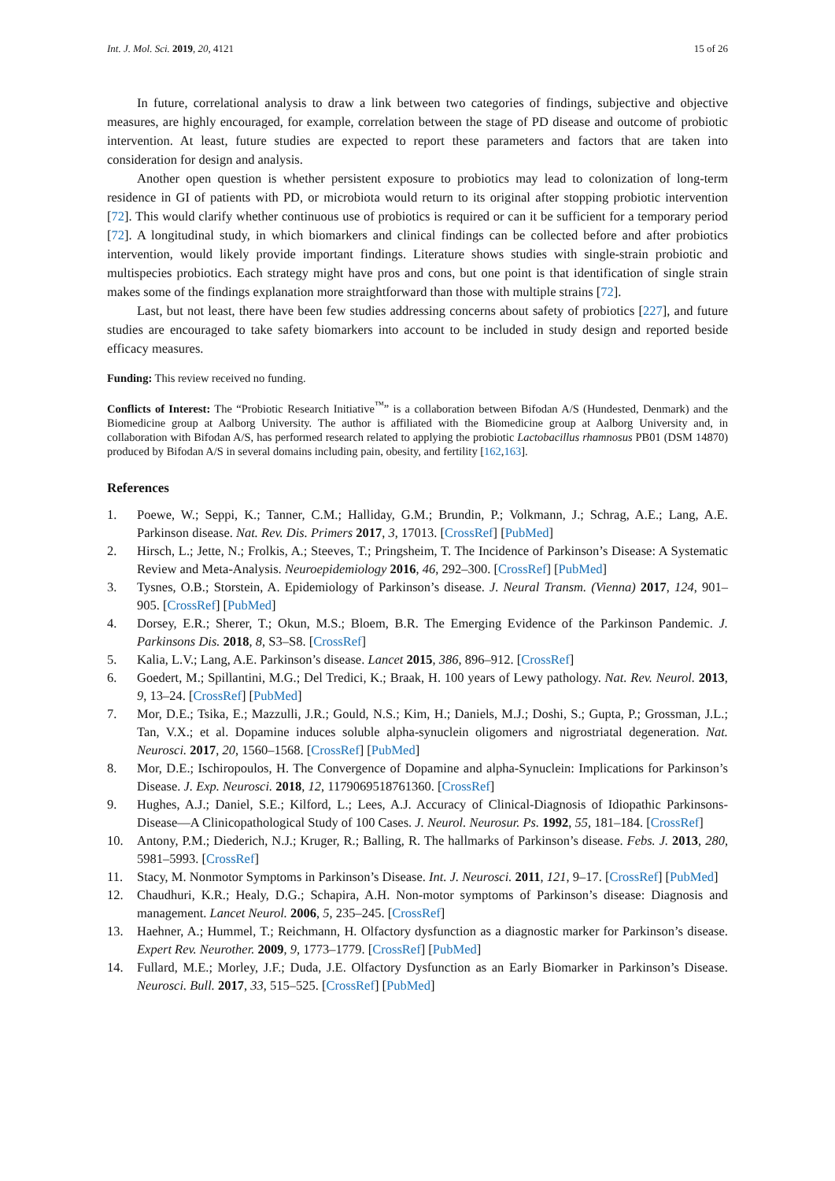Int. J. Mol. Sci. 2019, 20, 4121 15 of 26
In future, correlational analysis to draw a link between two categories of findings, subjective and objective measures, are highly encouraged, for example, correlation between the stage of PD disease and outcome of probiotic intervention. At least, future studies are expected to report these parameters and factors that are taken into consideration for design and analysis.
Another open question is whether persistent exposure to probiotics may lead to colonization of long-term residence in GI of patients with PD, or microbiota would return to its original after stopping probiotic intervention [72]. This would clarify whether continuous use of probiotics is required or can it be sufficient for a temporary period [72]. A longitudinal study, in which biomarkers and clinical findings can be collected before and after probiotics intervention, would likely provide important findings. Literature shows studies with single-strain probiotic and multispecies probiotics. Each strategy might have pros and cons, but one point is that identification of single strain makes some of the findings explanation more straightforward than those with multiple strains [72].
Last, but not least, there have been few studies addressing concerns about safety of probiotics [227], and future studies are encouraged to take safety biomarkers into account to be included in study design and reported beside efficacy measures.
Funding: This review received no funding.
Conflicts of Interest: The “Probiotic Research Initiative<sup>™</sup>” is a collaboration between Bifodan A/S (Hundested, Denmark) and the Biomedicine group at Aalborg University. The author is affiliated with the Biomedicine group at Aalborg University and, in collaboration with Bifodan A/S, has performed research related to applying the probiotic Lactobacillus rhamnosus PB01 (DSM 14870) produced by Bifodan A/S in several domains including pain, obesity, and fertility [162,163].
References
1. Poewe, W.; Seppi, K.; Tanner, C.M.; Halliday, G.M.; Brundin, P.; Volkmann, J.; Schrag, A.E.; Lang, A.E. Parkinson disease. Nat. Rev. Dis. Primers 2017, 3, 17013. [CrossRef] [PubMed]
2. Hirsch, L.; Jette, N.; Frolkis, A.; Steeves, T.; Pringsheim, T. The Incidence of Parkinson’s Disease: A Systematic Review and Meta-Analysis. Neuroepidemiology 2016, 46, 292–300. [CrossRef] [PubMed]
3. Tysnes, O.B.; Storstein, A. Epidemiology of Parkinson’s disease. J. Neural Transm. (Vienna) 2017, 124, 901–905. [CrossRef] [PubMed]
4. Dorsey, E.R.; Sherer, T.; Okun, M.S.; Bloem, B.R. The Emerging Evidence of the Parkinson Pandemic. J. Parkinsons Dis. 2018, 8, S3–S8. [CrossRef]
5. Kalia, L.V.; Lang, A.E. Parkinson’s disease. Lancet 2015, 386, 896–912. [CrossRef]
6. Goedert, M.; Spillantini, M.G.; Del Tredici, K.; Braak, H. 100 years of Lewy pathology. Nat. Rev. Neurol. 2013, 9, 13–24. [CrossRef] [PubMed]
7. Mor, D.E.; Tsika, E.; Mazzulli, J.R.; Gould, N.S.; Kim, H.; Daniels, M.J.; Doshi, S.; Gupta, P.; Grossman, J.L.; Tan, V.X.; et al. Dopamine induces soluble alpha-synuclein oligomers and nigrostriatal degeneration. Nat. Neurosci. 2017, 20, 1560–1568. [CrossRef] [PubMed]
8. Mor, D.E.; Ischiropoulos, H. The Convergence of Dopamine and alpha-Synuclein: Implications for Parkinson’s Disease. J. Exp. Neurosci. 2018, 12, 1179069518761360. [CrossRef]
9. Hughes, A.J.; Daniel, S.E.; Kilford, L.; Lees, A.J. Accuracy of Clinical-Diagnosis of Idiopathic Parkinsons-Disease—A Clinicopathological Study of 100 Cases. J. Neurol. Neurosur. Ps. 1992, 55, 181–184. [CrossRef]
10. Antony, P.M.; Diederich, N.J.; Kruger, R.; Balling, R. The hallmarks of Parkinson’s disease. Febs. J. 2013, 280, 5981–5993. [CrossRef]
11. Stacy, M. Nonmotor Symptoms in Parkinson’s Disease. Int. J. Neurosci. 2011, 121, 9–17. [CrossRef] [PubMed]
12. Chaudhuri, K.R.; Healy, D.G.; Schapira, A.H. Non-motor symptoms of Parkinson’s disease: Diagnosis and management. Lancet Neurol. 2006, 5, 235–245. [CrossRef]
13. Haehner, A.; Hummel, T.; Reichmann, H. Olfactory dysfunction as a diagnostic marker for Parkinson’s disease. Expert Rev. Neurother. 2009, 9, 1773–1779. [CrossRef] [PubMed]
14. Fullard, M.E.; Morley, J.F.; Duda, J.E. Olfactory Dysfunction as an Early Biomarker in Parkinson’s Disease. Neurosci. Bull. 2017, 33, 515–525. [CrossRef] [PubMed]